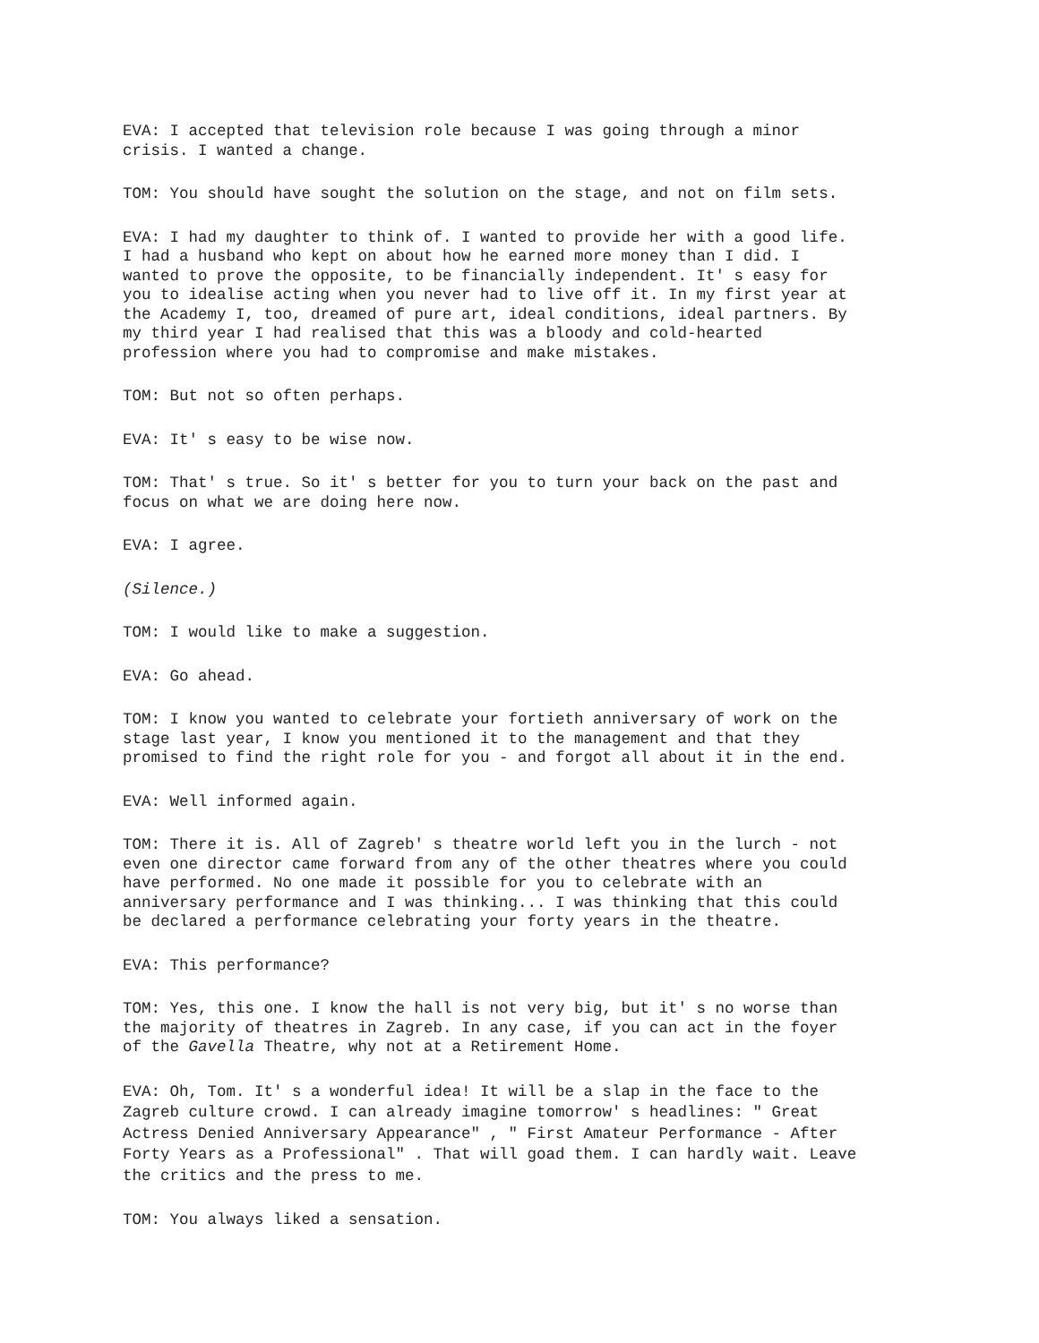EVA: I accepted that television role because I was going through a minor crisis. I wanted a change.
TOM: You should have sought the solution on the stage, and not on film sets.
EVA: I had my daughter to think of. I wanted to provide her with a good life. I had a husband who kept on about how he earned more money than I did. I wanted to prove the opposite, to be financially independent. It' s easy for you to idealise acting when you never had to live off it. In my first year at the Academy I, too, dreamed of pure art, ideal conditions, ideal partners. By my third year I had realised that this was a bloody and cold-hearted profession where you had to compromise and make mistakes.
TOM: But not so often perhaps.
EVA: It' s easy to be wise now.
TOM: That' s true. So it' s better for you to turn your back on the past and focus on what we are doing here now.
EVA: I agree.
(Silence.)
TOM: I would like to make a suggestion.
EVA: Go ahead.
TOM: I know you wanted to celebrate your fortieth anniversary of work on the stage last year, I know you mentioned it to the management and that they promised to find the right role for you - and forgot all about it in the end.
EVA: Well informed again.
TOM: There it is. All of Zagreb' s theatre world left you in the lurch - not even one director came forward from any of the other theatres where you could have performed. No one made it possible for you to celebrate with an anniversary performance and I was thinking... I was thinking that this could be declared a performance celebrating your forty years in the theatre.
EVA: This performance?
TOM: Yes, this one. I know the hall is not very big, but it' s no worse than the majority of theatres in Zagreb. In any case, if you can act in the foyer of the Gavella Theatre, why not at a Retirement Home.
EVA: Oh, Tom. It' s a wonderful idea! It will be a slap in the face to the Zagreb culture crowd. I can already imagine tomorrow' s headlines: " Great Actress Denied Anniversary Appearance" , " First Amateur Performance - After Forty Years as a Professional" . That will goad them. I can hardly wait. Leave the critics and the press to me.
TOM: You always liked a sensation.